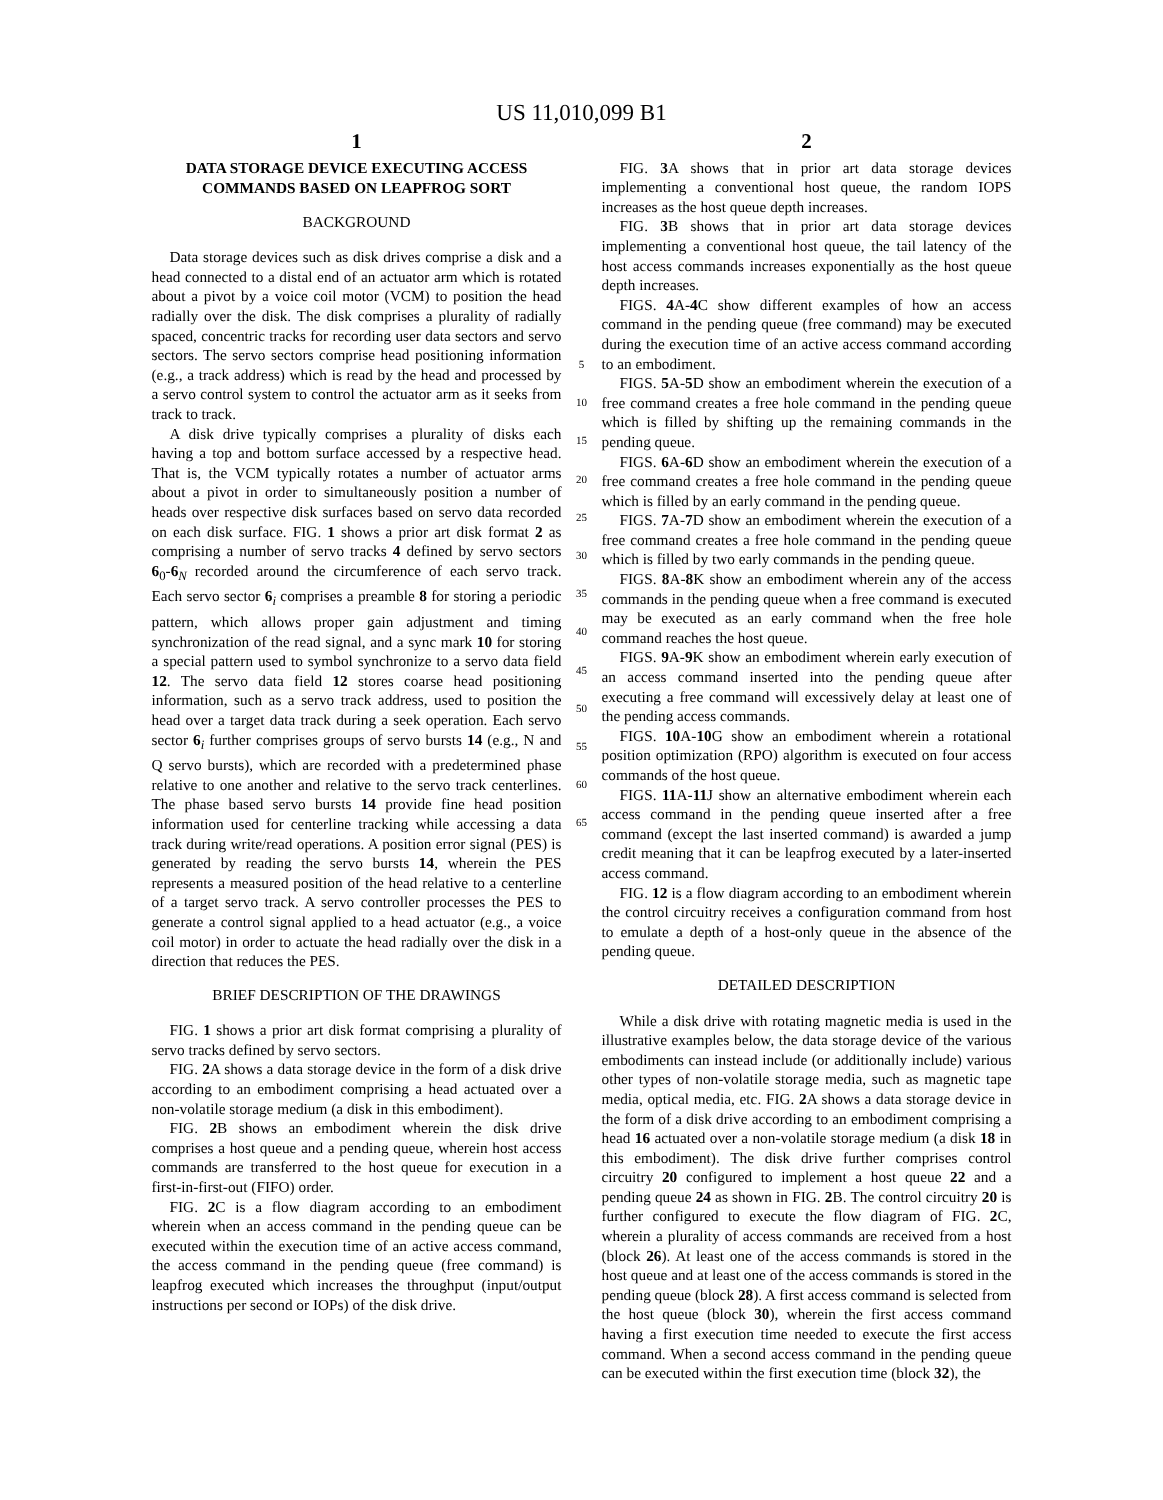US 11,010,099 B1
1
DATA STORAGE DEVICE EXECUTING ACCESS COMMANDS BASED ON LEAPFROG SORT
BACKGROUND
Data storage devices such as disk drives comprise a disk and a head connected to a distal end of an actuator arm which is rotated about a pivot by a voice coil motor (VCM) to position the head radially over the disk. The disk comprises a plurality of radially spaced, concentric tracks for recording user data sectors and servo sectors. The servo sectors comprise head positioning information (e.g., a track address) which is read by the head and processed by a servo control system to control the actuator arm as it seeks from track to track.
A disk drive typically comprises a plurality of disks each having a top and bottom surface accessed by a respective head. That is, the VCM typically rotates a number of actuator arms about a pivot in order to simultaneously position a number of heads over respective disk surfaces based on servo data recorded on each disk surface. FIG. 1 shows a prior art disk format 2 as comprising a number of servo tracks 4 defined by servo sectors 6<sub>0</sub>-6<sub>N</sub> recorded around the circumference of each servo track. Each servo sector 6<sub>i</sub> comprises a preamble 8 for storing a periodic pattern, which allows proper gain adjustment and timing synchronization of the read signal, and a sync mark 10 for storing a special pattern used to symbol synchronize to a servo data field 12. The servo data field 12 stores coarse head positioning information, such as a servo track address, used to position the head over a target data track during a seek operation. Each servo sector 6<sub>i</sub> further comprises groups of servo bursts 14 (e.g., N and Q servo bursts), which are recorded with a predetermined phase relative to one another and relative to the servo track centerlines. The phase based servo bursts 14 provide fine head position information used for centerline tracking while accessing a data track during write/read operations. A position error signal (PES) is generated by reading the servo bursts 14, wherein the PES represents a measured position of the head relative to a centerline of a target servo track. A servo controller processes the PES to generate a control signal applied to a head actuator (e.g., a voice coil motor) in order to actuate the head radially over the disk in a direction that reduces the PES.
BRIEF DESCRIPTION OF THE DRAWINGS
FIG. 1 shows a prior art disk format comprising a plurality of servo tracks defined by servo sectors.
FIG. 2 A shows a data storage device in the form of a disk drive according to an embodiment comprising a head actuated over a non-volatile storage medium (a disk in this embodiment).
FIG. 2 B shows an embodiment wherein the disk drive comprises a host queue and a pending queue, wherein host access commands are transferred to the host queue for execution in a first-in-first-out (FIFO) order.
FIG. 2 C is a flow diagram according to an embodiment wherein when an access command in the pending queue can be executed within the execution time of an active access command, the access command in the pending queue (free command) is leapfrog executed which increases the throughput (input/output instructions per second or IOPs) of the disk drive.
5
10
15
20
25
30
35
40
45
50
55
60
65
2
FIG. 3 A shows that in prior art data storage devices implementing a conventional host queue, the random IOPS increases as the host queue depth increases.
FIG. 3 B shows that in prior art data storage devices implementing a conventional host queue, the tail latency of the host access commands increases exponentially as the host queue depth increases.
FIGS. 4 A-4 C show different examples of how an access command in the pending queue (free command) may be executed during the execution time of an active access command according to an embodiment.
FIGS. 5 A-5 D show an embodiment wherein the execution of a free command creates a free hole command in the pending queue which is filled by shifting up the remaining commands in the pending queue.
FIGS. 6 A-6 D show an embodiment wherein the execution of a free command creates a free hole command in the pending queue which is filled by an early command in the pending queue.
FIGS. 7 A-7 D show an embodiment wherein the execution of a free command creates a free hole command in the pending queue which is filled by two early commands in the pending queue.
FIGS. 8 A-8 K show an embodiment wherein any of the access commands in the pending queue when a free command is executed may be executed as an early command when the free hole command reaches the host queue.
FIGS. 9 A-9 K show an embodiment wherein early execution of an access command inserted into the pending queue after executing a free command will excessively delay at least one of the pending access commands.
FIGS. 10 A-10 G show an embodiment wherein a rotational position optimization (RPO) algorithm is executed on four access commands of the host queue.
FIGS. 11 A-11 J show an alternative embodiment wherein each access command in the pending queue inserted after a free command (except the last inserted command) is awarded a jump credit meaning that it can be leapfrog executed by a later-inserted access command.
FIG. 12 is a flow diagram according to an embodiment wherein the control circuitry receives a configuration command from host to emulate a depth of a host-only queue in the absence of the pending queue.
DETAILED DESCRIPTION
While a disk drive with rotating magnetic media is used in the illustrative examples below, the data storage device of the various embodiments can instead include (or additionally include) various other types of non-volatile storage media, such as magnetic tape media, optical media, etc. FIG. 2 A shows a data storage device in the form of a disk drive according to an embodiment comprising a head 16 actuated over a non-volatile storage medium (a disk 18 in this embodiment). The disk drive further comprises control circuitry 20 configured to implement a host queue 22 and a pending queue 24 as shown in FIG. 2 B. The control circuitry 20 is further configured to execute the flow diagram of FIG. 2 C, wherein a plurality of access commands are received from a host (block 26). At least one of the access commands is stored in the host queue and at least one of the access commands is stored in the pending queue (block 28). A first access command is selected from the host queue (block 30), wherein the first access command having a first execution time needed to execute the first access command. When a second access command in the pending queue can be executed within the first execution time (block 32), the